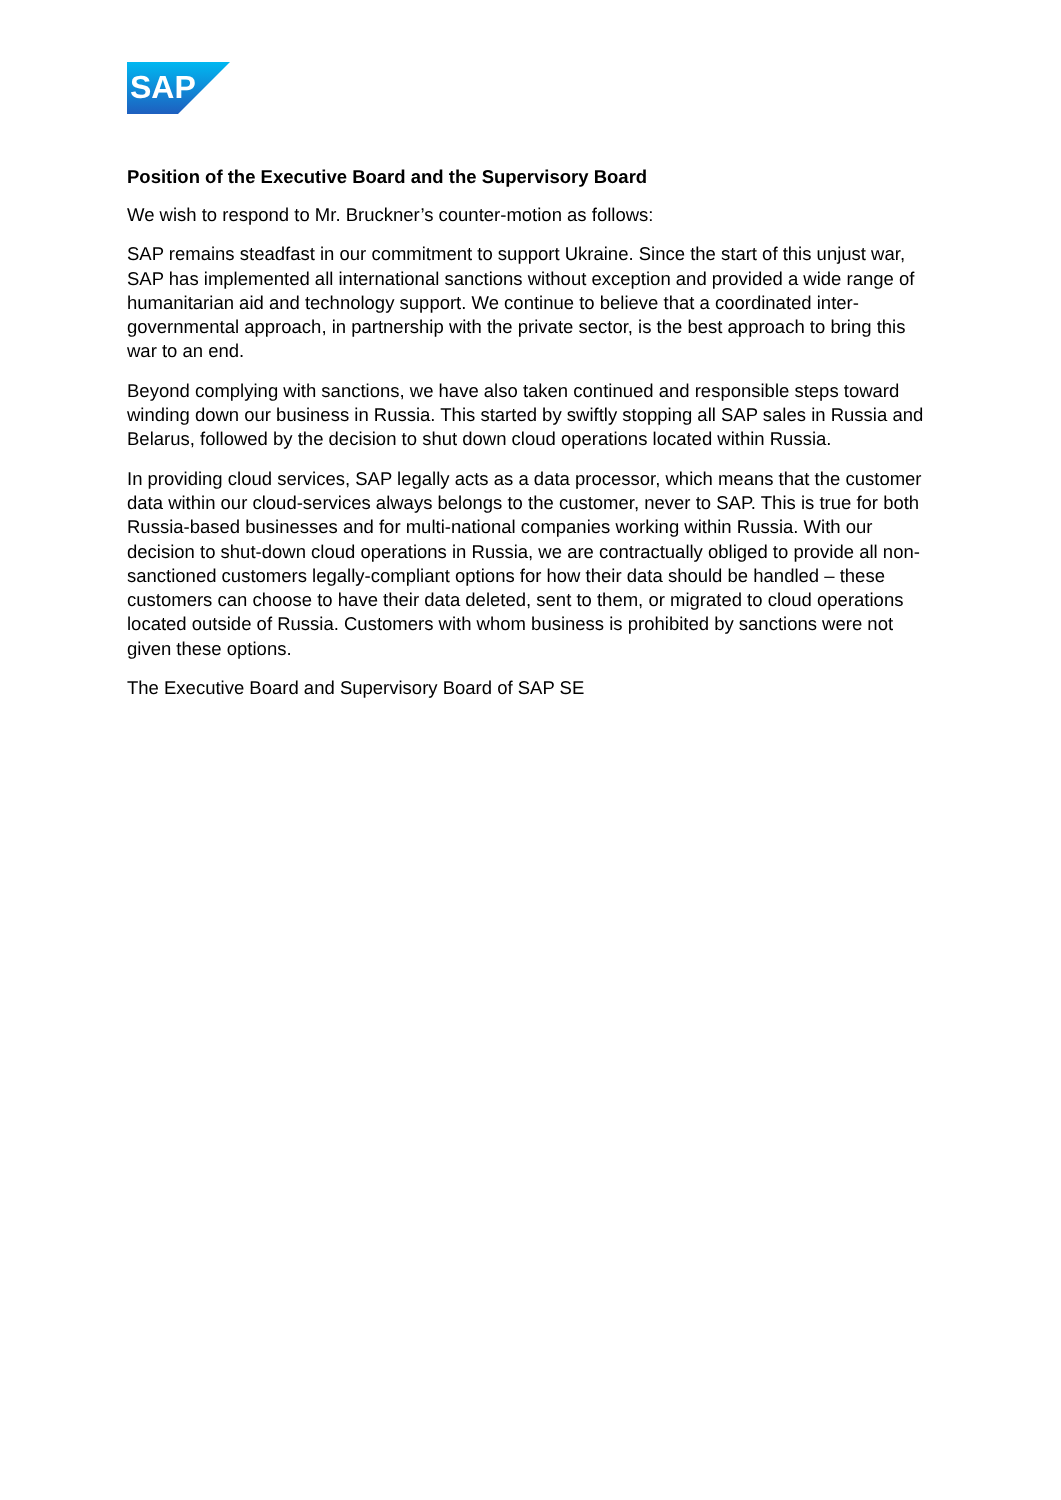SAP
Position of the Executive Board and the Supervisory Board
We wish to respond to Mr. Bruckner’s counter-motion as follows:
SAP remains steadfast in our commitment to support Ukraine. Since the start of this unjust war, SAP has implemented all international sanctions without exception and provided a wide range of humanitarian aid and technology support. We continue to believe that a coordinated inter-governmental approach, in partnership with the private sector, is the best approach to bring this war to an end.
Beyond complying with sanctions, we have also taken continued and responsible steps toward winding down our business in Russia. This started by swiftly stopping all SAP sales in Russia and Belarus, followed by the decision to shut down cloud operations located within Russia.
In providing cloud services, SAP legally acts as a data processor, which means that the customer data within our cloud-services always belongs to the customer, never to SAP. This is true for both Russia-based businesses and for multi-national companies working within Russia. With our decision to shut-down cloud operations in Russia, we are contractually obliged to provide all non-sanctioned customers legally-compliant options for how their data should be handled – these customers can choose to have their data deleted, sent to them, or migrated to cloud operations located outside of Russia. Customers with whom business is prohibited by sanctions were not given these options.
The Executive Board and Supervisory Board of SAP SE